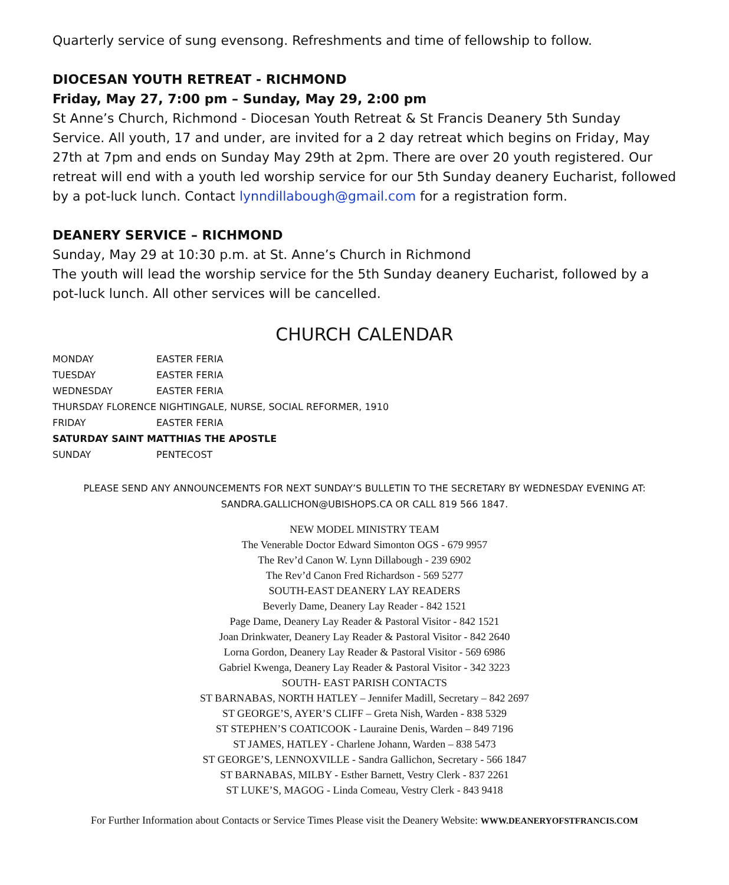Quarterly service of sung evensong. Refreshments and time of fellowship to follow.
DIOCESAN YOUTH RETREAT - RICHMOND
Friday, May 27, 7:00 pm – Sunday, May 29, 2:00 pm
St Anne’s Church, Richmond - Diocesan Youth Retreat & St Francis Deanery 5th Sunday Service. All youth, 17 and under, are invited for a 2 day retreat which begins on Friday, May 27th at 7pm and ends on Sunday May 29th at 2pm. There are over 20 youth registered. Our retreat will end with a youth led worship service for our 5th Sunday deanery Eucharist, followed by a pot-luck lunch. Contact lynndillabough@gmail.com for a registration form.
DEANERY SERVICE – RICHMOND
Sunday, May 29 at 10:30 p.m. at St. Anne’s Church in Richmond
The youth will lead the worship service for the 5th Sunday deanery Eucharist, followed by a pot-luck lunch. All other services will be cancelled.
CHURCH CALENDAR
MONDAY EASTER FERIA
TUESDAY EASTER FERIA
WEDNESDAY EASTER FERIA
THURSDAY FLORENCE NIGHTINGALE, NURSE, SOCIAL REFORMER, 1910
FRIDAY EASTER FERIA
SATURDAY SAINT MATTHIAS THE APOSTLE
SUNDAY PENTECOST
PLEASE SEND ANY ANNOUNCEMENTS FOR NEXT SUNDAY’S BULLETIN TO THE SECRETARY BY WEDNESDAY EVENING AT:
SANDRA.GALLICHON@UBISHOPS.CA OR CALL 819 566 1847.
NEW MODEL MINISTRY TEAM
The Venerable Doctor Edward Simonton OGS - 679 9957
The Rev’d Canon W. Lynn Dillabough - 239 6902
The Rev’d Canon Fred Richardson - 569 5277
SOUTH-EAST DEANERY LAY READERS
Beverly Dame, Deanery Lay Reader - 842 1521
Page Dame, Deanery Lay Reader & Pastoral Visitor - 842 1521
Joan Drinkwater, Deanery Lay Reader & Pastoral Visitor - 842 2640
Lorna Gordon, Deanery Lay Reader & Pastoral Visitor - 569 6986
Gabriel Kwenga, Deanery Lay Reader & Pastoral Visitor - 342 3223
SOUTH- EAST PARISH CONTACTS
ST BARNABAS, NORTH HATLEY – Jennifer Madill, Secretary – 842 2697
ST GEORGE’S, AYER’S CLIFF – Greta Nish, Warden - 838 5329
ST STEPHEN’S COATICOOK - Lauraine Denis, Warden – 849 7196
ST JAMES, HATLEY - Charlene Johann, Warden – 838 5473
ST GEORGE’S, LENNOXVILLE - Sandra Gallichon, Secretary - 566 1847
ST BARNABAS, MILBY - Esther Barnett, Vestry Clerk - 837 2261
ST LUKE’S, MAGOG - Linda Comeau, Vestry Clerk - 843 9418
For Further Information about Contacts or Service Times Please visit the Deanery Website: WWW.DEANERYOFSTFRANCIS.COM